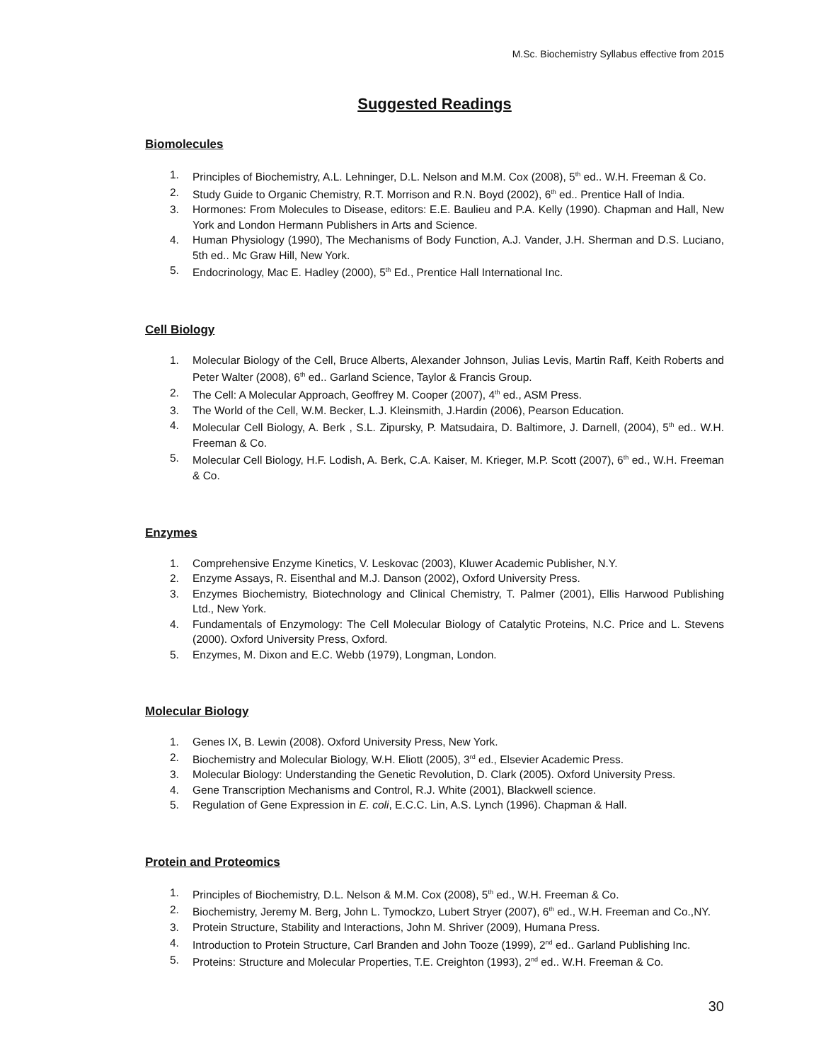M.Sc. Biochemistry Syllabus effective from 2015
Suggested Readings
Biomolecules
1. Principles of Biochemistry, A.L. Lehninger, D.L. Nelson and M.M. Cox (2008), 5<sup>th</sup> ed.. W.H. Freeman & Co.
2. Study Guide to Organic Chemistry, R.T. Morrison and R.N. Boyd (2002), 6<sup>th</sup> ed.. Prentice Hall of India.
3. Hormones: From Molecules to Disease, editors: E.E. Baulieu and P.A. Kelly (1990). Chapman and Hall, New York and London Hermann Publishers in Arts and Science.
4. Human Physiology (1990), The Mechanisms of Body Function, A.J. Vander, J.H. Sherman and D.S. Luciano, 5th ed.. Mc Graw Hill, New York.
5. Endocrinology, Mac E. Hadley (2000), 5<sup>th</sup> Ed., Prentice Hall International Inc.
Cell Biology
1. Molecular Biology of the Cell, Bruce Alberts, Alexander Johnson, Julias Levis, Martin Raff, Keith Roberts and Peter Walter (2008), 6<sup>th</sup> ed.. Garland Science, Taylor & Francis Group.
2. The Cell: A Molecular Approach, Geoffrey M. Cooper (2007), 4<sup>th</sup> ed., ASM Press.
3. The World of the Cell, W.M. Becker, L.J. Kleinsmith, J.Hardin (2006), Pearson Education.
4. Molecular Cell Biology, A. Berk , S.L. Zipursky, P. Matsudaira, D. Baltimore, J. Darnell, (2004), 5<sup>th</sup> ed.. W.H. Freeman & Co.
5. Molecular Cell Biology, H.F. Lodish, A. Berk, C.A. Kaiser, M. Krieger, M.P. Scott (2007), 6<sup>th</sup> ed., W.H. Freeman & Co.
Enzymes
1. Comprehensive Enzyme Kinetics, V. Leskovac (2003), Kluwer Academic Publisher, N.Y.
2. Enzyme Assays, R. Eisenthal and M.J. Danson (2002), Oxford University Press.
3. Enzymes Biochemistry, Biotechnology and Clinical Chemistry, T. Palmer (2001), Ellis Harwood Publishing Ltd., New York.
4. Fundamentals of Enzymology: The Cell Molecular Biology of Catalytic Proteins, N.C. Price and L. Stevens (2000). Oxford University Press, Oxford.
5. Enzymes, M. Dixon and E.C. Webb (1979), Longman, London.
Molecular Biology
1. Genes IX, B. Lewin (2008). Oxford University Press, New York.
2. Biochemistry and Molecular Biology, W.H. Eliott (2005), 3<sup>rd</sup> ed., Elsevier Academic Press.
3. Molecular Biology: Understanding the Genetic Revolution, D. Clark (2005). Oxford University Press.
4. Gene Transcription Mechanisms and Control, R.J. White (2001), Blackwell science.
5. Regulation of Gene Expression in E. coli, E.C.C. Lin, A.S. Lynch (1996). Chapman & Hall.
Protein and Proteomics
1. Principles of Biochemistry, D.L. Nelson & M.M. Cox (2008), 5<sup>th</sup> ed., W.H. Freeman & Co.
2. Biochemistry, Jeremy M. Berg, John L. Tymockzo, Lubert Stryer (2007), 6<sup>th</sup> ed., W.H. Freeman and Co.,NY.
3. Protein Structure, Stability and Interactions, John M. Shriver (2009), Humana Press.
4. Introduction to Protein Structure, Carl Branden and John Tooze (1999), 2<sup>nd</sup> ed.. Garland Publishing Inc.
5. Proteins: Structure and Molecular Properties, T.E. Creighton (1993), 2<sup>nd</sup> ed.. W.H. Freeman & Co.
30